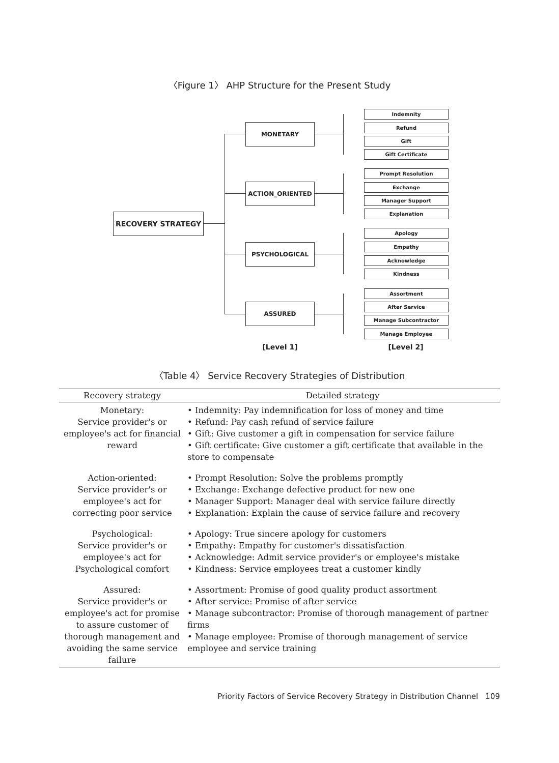〈Figure 1〉 AHP Structure for the Present Study
RECOVERY STRATEGY
MONETARY
ACTION_ORIENTED
PSYCHOLOGICAL
ASSURED
Indemnity
Refund
Gift
Gift Certificate
Prompt Resolution
Exchange
Manager Support
Explanation
Apology
Empathy
Acknowledge
Kindness
Assortment
After Service
Manage Subcontractor
Manage Employee
[Level 1] [Level 2]
〈Table 4〉 Service Recovery Strategies of Distribution
| Recovery strategy | Detailed strategy |
| --- | --- |
| Monetary: Service provider's or employee's act for financial reward | • Indemnity: Pay indemnification for loss of money and time • Refund: Pay cash refund of service failure • Gift: Give customer a gift in compensation for service failure • Gift certificate: Give customer a gift certificate that available in the store to compensate |
| Action-oriented: Service provider's or employee's act for correcting poor service | • Prompt Resolution: Solve the problems promptly • Exchange: Exchange defective product for new one • Manager Support: Manager deal with service failure directly • Explanation: Explain the cause of service failure and recovery |
| Psychological: Service provider's or employee's act for Psychological comfort | • Apology: True sincere apology for customers • Empathy: Empathy for customer's dissatisfaction • Acknowledge: Admit service provider's or employee's mistake • Kindness: Service employees treat a customer kindly |
| Assured: Service provider's or employee's act for promise to assure customer of thorough management and avoiding the same service failure | • Assortment: Promise of good quality product assortment • After service: Promise of after service • Manage subcontractor: Promise of thorough management of partner firms • Manage employee: Promise of thorough management of service employee and service training |
Priority Factors of Service Recovery Strategy in Distribution Channel 109